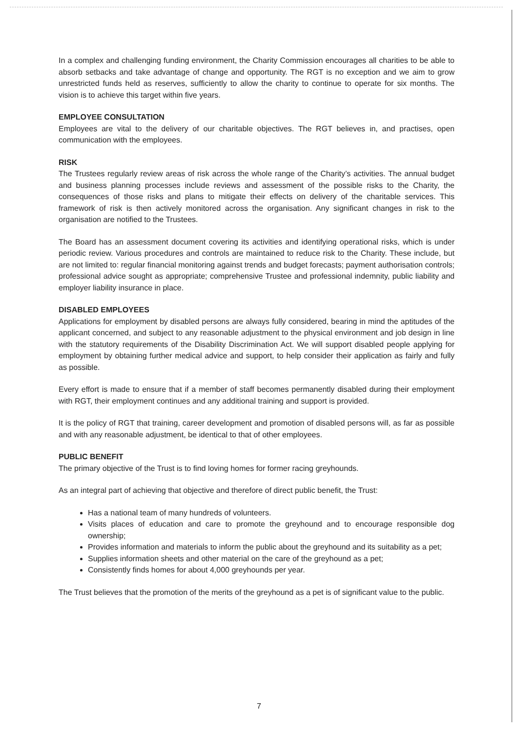In a complex and challenging funding environment, the Charity Commission encourages all charities to be able to absorb setbacks and take advantage of change and opportunity. The RGT is no exception and we aim to grow unrestricted funds held as reserves, sufficiently to allow the charity to continue to operate for six months. The vision is to achieve this target within five years.
EMPLOYEE CONSULTATION
Employees are vital to the delivery of our charitable objectives. The RGT believes in, and practises, open communication with the employees.
RISK
The Trustees regularly review areas of risk across the whole range of the Charity’s activities. The annual budget and business planning processes include reviews and assessment of the possible risks to the Charity, the consequences of those risks and plans to mitigate their effects on delivery of the charitable services. This framework of risk is then actively monitored across the organisation. Any significant changes in risk to the organisation are notified to the Trustees.
The Board has an assessment document covering its activities and identifying operational risks, which is under periodic review. Various procedures and controls are maintained to reduce risk to the Charity. These include, but are not limited to: regular financial monitoring against trends and budget forecasts; payment authorisation controls; professional advice sought as appropriate; comprehensive Trustee and professional indemnity, public liability and employer liability insurance in place.
DISABLED EMPLOYEES
Applications for employment by disabled persons are always fully considered, bearing in mind the aptitudes of the applicant concerned, and subject to any reasonable adjustment to the physical environment and job design in line with the statutory requirements of the Disability Discrimination Act. We will support disabled people applying for employment by obtaining further medical advice and support, to help consider their application as fairly and fully as possible.
Every effort is made to ensure that if a member of staff becomes permanently disabled during their employment with RGT, their employment continues and any additional training and support is provided.
It is the policy of RGT that training, career development and promotion of disabled persons will, as far as possible and with any reasonable adjustment, be identical to that of other employees.
PUBLIC BENEFIT
The primary objective of the Trust is to find loving homes for former racing greyhounds.
As an integral part of achieving that objective and therefore of direct public benefit, the Trust:
Has a national team of many hundreds of volunteers.
Visits places of education and care to promote the greyhound and to encourage responsible dog ownership;
Provides information and materials to inform the public about the greyhound and its suitability as a pet;
Supplies information sheets and other material on the care of the greyhound as a pet;
Consistently finds homes for about 4,000 greyhounds per year.
The Trust believes that the promotion of the merits of the greyhound as a pet is of significant value to the public.
7